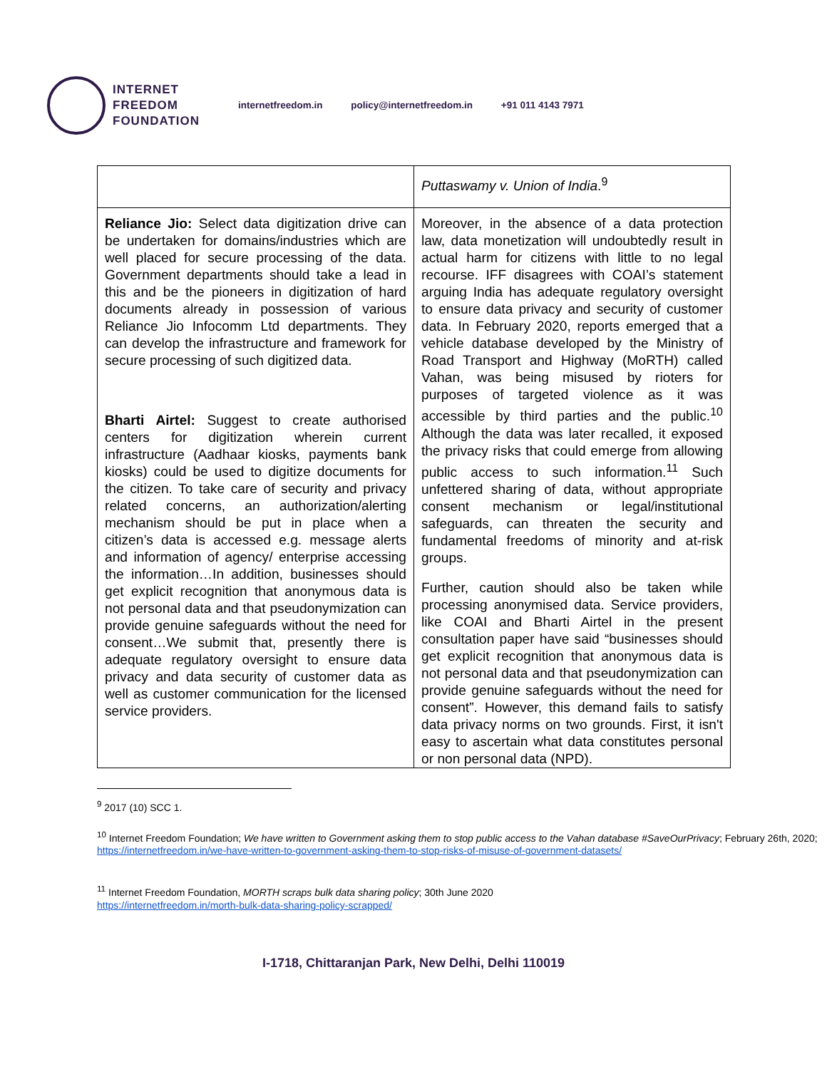INTERNET
FREEDOM
FOUNDATION
internetfreedom.in policy@internetfreedom.in +91 011 4143 7971
| | Puttaswamy v. Union of India .<sup>9</sup> |
| Reliance Jio: Select data digitization drive can be undertaken for domains/industries which are well placed for secure processing of the data. Government departments should take a lead in this and be the pioneers in digitization of hard documents already in possession of various Reliance Jio Infocomm Ltd departments. They can develop the infrastructure and framework for secure processing of such digitized data. Bharti Airtel: Suggest to create authorised centers for digitization wherein current infrastructure (Aadhaar kiosks, payments bank kiosks) could be used to digitize documents for the citizen. To take care of security and privacy related concerns, an authorization/alerting mechanism should be put in place when a citizen’s data is accessed e.g. message alerts and information of agency/ enterprise accessing the information…In addition, businesses should get explicit recognition that anonymous data is not personal data and that pseudonymization can provide genuine safeguards without the need for consent…We submit that, presently there is adequate regulatory oversight to ensure data privacy and data security of customer data as well as customer communication for the licensed service providers. | Moreover, in the absence of a data protection law, data monetization will undoubtedly result in actual harm for citizens with little to no legal recourse. IFF disagrees with COAI’s statement arguing India has adequate regulatory oversight to ensure data privacy and security of customer data. In February 2020, reports emerged that a vehicle database developed by the Ministry of Road Transport and Highway (MoRTH) called Vahan, was being misused by rioters for purposes of targeted violence as it was accessible by third parties and the public.<sup>10</sup> Although the data was later recalled, it exposed the privacy risks that could emerge from allowing public access to such information.<sup>11</sup> Such unfettered sharing of data, without appropriate consent mechanism or legal/institutional safeguards, can threaten the security and fundamental freedoms of minority and at-risk groups. Further, caution should also be taken while processing anonymised data. Service providers, like COAI and Bharti Airtel in the present consultation paper have said “businesses should get explicit recognition that anonymous data is not personal data and that pseudonymization can provide genuine safeguards without the need for consent”. However, this demand fails to satisfy data privacy norms on two grounds. First, it isn't easy to ascertain what data constitutes personal or non personal data (NPD). |
<sup>9</sup> 2017 (10) SCC 1.
<sup>10</sup> Internet Freedom Foundation; We have written to Government asking them to stop public access to the Vahan database #SaveOurPrivacy; February 26th, 2020;
https://internetfreedom.in/we-have-written-to-government-asking-them-to-stop-risks-of-misuse-of-government-datasets/
<sup>11</sup> Internet Freedom Foundation, MORTH scraps bulk data sharing policy; 30th June 2020
https://internetfreedom.in/morth-bulk-data-sharing-policy-scrapped/
I-1718, Chittaranjan Park, New Delhi, Delhi 110019